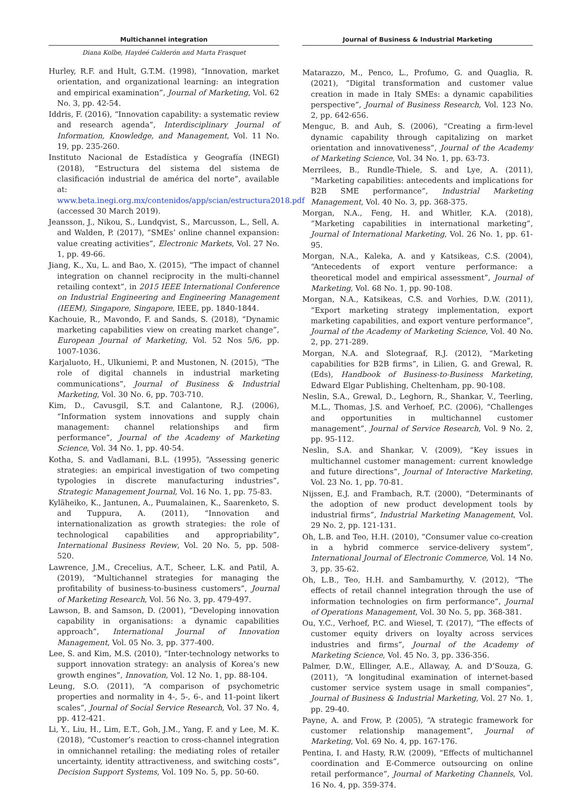Multichannel integration
Diana Kolbe, Haydeé Calderón and Marta Frasquet
Hurley, R.F. and Hult, G.T.M. (1998), “Innovation, market orientation, and organizational learning: an integration and empirical examination”, Journal of Marketing, Vol. 62 No. 3, pp. 42-54.
Iddris, F. (2016), “Innovation capability: a systematic review and research agenda”, Interdisciplinary Journal of Information, Knowledge, and Management, Vol. 11 No. 19, pp. 235-260.
Instituto Nacional de Estadística y Geografía (INEGI) (2018), “Estructura del sistema del sistema de clasificación industrial de américa del norte”, available at: www.beta.inegi.org.mx/contenidos/app/scian/estructura2018.pdf (accessed 30 March 2019).
Jeansson, J., Nikou, S., Lundqvist, S., Marcusson, L., Sell, A. and Walden, P. (2017), “SMEs’ online channel expansion: value creating activities”, Electronic Markets, Vol. 27 No. 1, pp. 49-66.
Jiang, K., Xu, L. and Bao, X. (2015), “The impact of channel integration on channel reciprocity in the multi-channel retailing context”, in 2015 IEEE International Conference on Industrial Engineering and Engineering Management (IEEM), Singapore, Singapore, IEEE, pp. 1840-1844.
Kachouie, R., Mavondo, F. and Sands, S. (2018), “Dynamic marketing capabilities view on creating market change”, European Journal of Marketing, Vol. 52 Nos 5/6, pp. 1007-1036.
Karjaluoto, H., Ulkuniemi, P. and Mustonen, N. (2015), “The role of digital channels in industrial marketing communications”, Journal of Business & Industrial Marketing, Vol. 30 No. 6, pp. 703-710.
Kim, D., Cavusgil, S.T. and Calantone, R.J. (2006), “Information system innovations and supply chain management: channel relationships and firm performance”, Journal of the Academy of Marketing Science, Vol. 34 No. 1, pp. 40-54.
Kotha, S. and Vadlamani, B.L. (1995), “Assessing generic strategies: an empirical investigation of two competing typologies in discrete manufacturing industries”, Strategic Management Journal, Vol. 16 No. 1, pp. 75-83.
Kyläheiko, K., Jantunen, A., Puumalainen, K., Saarenketo, S. and Tuppura, A. (2011), “Innovation and internationalization as growth strategies: the role of technological capabilities and appropriability”, International Business Review, Vol. 20 No. 5, pp. 508-520.
Lawrence, J.M., Crecelius, A.T., Scheer, L.K. and Patil, A. (2019), “Multichannel strategies for managing the profitability of business-to-business customers”, Journal of Marketing Research, Vol. 56 No. 3, pp. 479-497.
Lawson, B. and Samson, D. (2001), “Developing innovation capability in organisations: a dynamic capabilities approach”, International Journal of Innovation Management, Vol. 05 No. 3, pp. 377-400.
Lee, S. and Kim, M.S. (2010), “Inter-technology networks to support innovation strategy: an analysis of Korea’s new growth engines”, Innovation, Vol. 12 No. 1, pp. 88-104.
Leung, S.O. (2011), “A comparison of psychometric properties and normality in 4-, 5-, 6-, and 11-point likert scales”, Journal of Social Service Research, Vol. 37 No. 4, pp. 412-421.
Li, Y., Liu, H., Lim, E.T., Goh, J.M., Yang, F. and y Lee, M. K. (2018), “Customer’s reaction to cross-channel integration in omnichannel retailing: the mediating roles of retailer uncertainty, identity attractiveness, and switching costs”, Decision Support Systems, Vol. 109 No. 5, pp. 50-60.
Journal of Business & Industrial Marketing
Matarazzo, M., Penco, L., Profumo, G. and Quaglia, R. (2021), “Digital transformation and customer value creation in made in Italy SMEs: a dynamic capabilities perspective”, Journal of Business Research, Vol. 123 No. 2, pp. 642-656.
Menguc, B. and Auh, S. (2006), “Creating a firm-level dynamic capability through capitalizing on market orientation and innovativeness”, Journal of the Academy of Marketing Science, Vol. 34 No. 1, pp. 63-73.
Merrilees, B., Rundle-Thiele, S. and Lye, A. (2011), “Marketing capabilities: antecedents and implications for B2B SME performance”, Industrial Marketing Management, Vol. 40 No. 3, pp. 368-375.
Morgan, N.A., Feng, H. and Whitler, K.A. (2018), “Marketing capabilities in international marketing”, Journal of International Marketing, Vol. 26 No. 1, pp. 61-95.
Morgan, N.A., Kaleka, A. and y Katsikeas, C.S. (2004), “Antecedents of export venture performance: a theoretical model and empirical assessment”, Journal of Marketing, Vol. 68 No. 1, pp. 90-108.
Morgan, N.A., Katsikeas, C.S. and Vorhies, D.W. (2011), “Export marketing strategy implementation, export marketing capabilities, and export venture performance”, Journal of the Academy of Marketing Science, Vol. 40 No. 2, pp. 271-289.
Morgan, N.A. and Slotegraaf, R.J. (2012), “Marketing capabilities for B2B firms”, in Lilien, G. and Grewal, R. (Eds), Handbook of Business-to-Business Marketing, Edward Elgar Publishing, Cheltenham, pp. 90-108.
Neslin, S.A., Grewal, D., Leghorn, R., Shankar, V., Teerling, M.L., Thomas, J.S. and Verhoef, P.C. (2006), “Challenges and opportunities in multichannel customer management”, Journal of Service Research, Vol. 9 No. 2, pp. 95-112.
Neslin, S.A. and Shankar, V. (2009), “Key issues in multichannel customer management: current knowledge and future directions”, Journal of Interactive Marketing, Vol. 23 No. 1, pp. 70-81.
Nijssen, E.J. and Frambach, R.T. (2000), “Determinants of the adoption of new product development tools by industrial firms”, Industrial Marketing Management, Vol. 29 No. 2, pp. 121-131.
Oh, L.B. and Teo, H.H. (2010), “Consumer value co-creation in a hybrid commerce service-delivery system”, International Journal of Electronic Commerce, Vol. 14 No. 3, pp. 35-62.
Oh, L.B., Teo, H.H. and Sambamurthy, V. (2012), “The effects of retail channel integration through the use of information technologies on firm performance”, Journal of Operations Management, Vol. 30 No. 5, pp. 368-381.
Ou, Y.C., Verhoef, P.C. and Wiesel, T. (2017), “The effects of customer equity drivers on loyalty across services industries and firms”, Journal of the Academy of Marketing Science, Vol. 45 No. 3, pp. 336-356.
Palmer, D.W., Ellinger, A.E., Allaway, A. and D’Souza, G. (2011), “A longitudinal examination of internet-based customer service system usage in small companies”, Journal of Business & Industrial Marketing, Vol. 27 No. 1, pp. 29-40.
Payne, A. and Frow, P. (2005), “A strategic framework for customer relationship management”, Journal of Marketing, Vol. 69 No. 4, pp. 167-176.
Pentina, I. and Hasty, R.W. (2009), “Effects of multichannel coordination and E-Commerce outsourcing on online retail performance”, Journal of Marketing Channels, Vol. 16 No. 4, pp. 359-374.